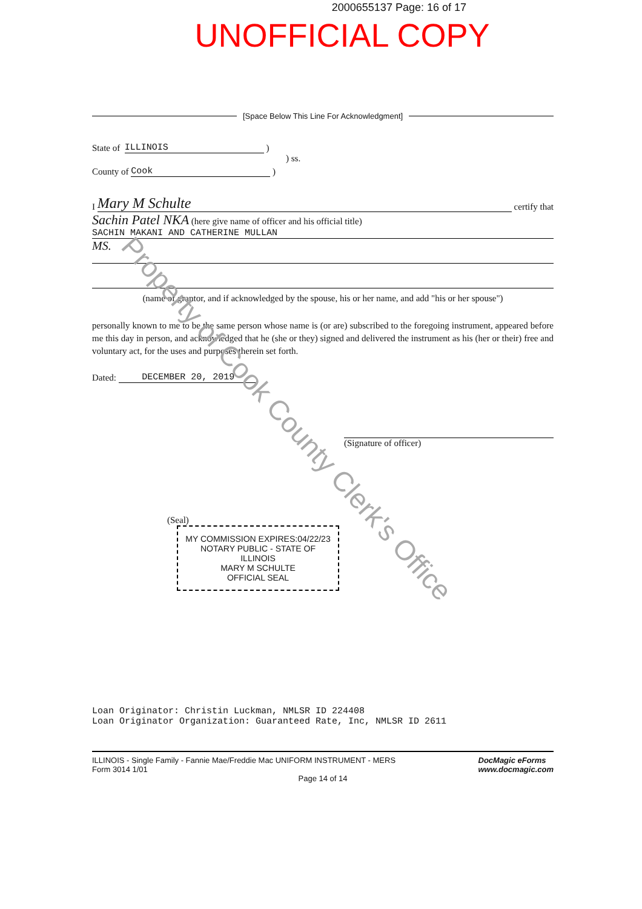2000655137 Page: 16 of 17
UNOFFICIAL COPY
[Space Below This Line For Acknowledgment]
State of ILLINOIS )
) ss.
County of Cook )
I Mary M Schulte certify that
Sachin Patel NKA (here give name of officer and his official title)
SACHIN MAKANI AND CATHERINE MULLAN
MS.
(name of grantor, and if acknowledged by the spouse, his or her name, and add "his or her spouse")
personally known to me to be the same person whose name is (or are) subscribed to the foregoing instrument, appeared before me this day in person, and acknowledged that he (she or they) signed and delivered the instrument as his (her or their) free and voluntary act, for the uses and purposes therein set forth.
Dated: DECEMBER 20, 2019
(Signature of officer)
(Seal)
MY COMMISSION EXPIRES:04/22/23
NOTARY PUBLIC - STATE OF ILLINOIS
MARY M SCHULTE
OFFICIAL SEAL
Loan Originator: Christin Luckman, NMLSR ID 224408
Loan Originator Organization: Guaranteed Rate, Inc, NMLSR ID 2611
ILLINOIS - Single Family - Fannie Mae/Freddie Mac UNIFORM INSTRUMENT - MERS
Form 3014 1/01
DocMagic eForms
www.docmagic.com
Page 14 of 14
Property of Cook County Clerk's Office